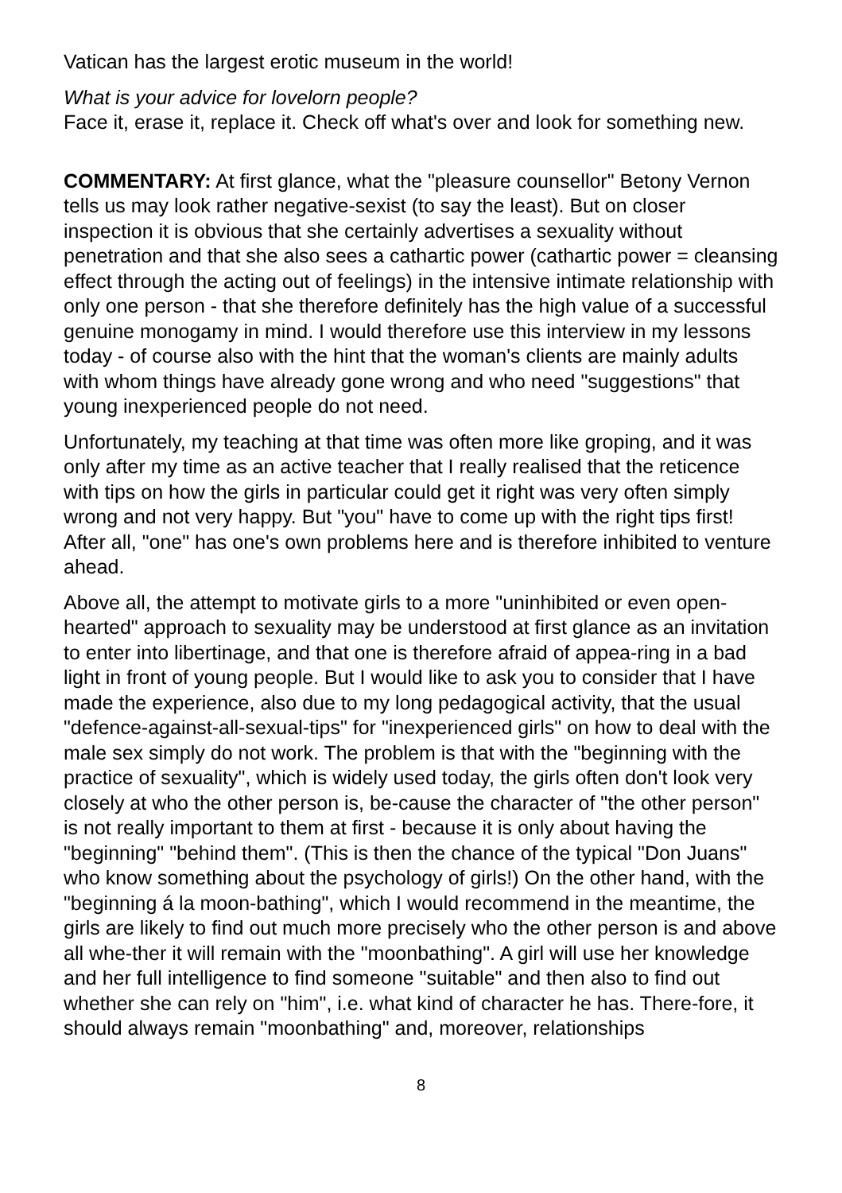Vatican has the largest erotic museum in the world!
What is your advice for lovelorn people?
Face it, erase it, replace it. Check off what's over and look for something new.
COMMENTARY: At first glance, what the "pleasure counsellor" Betony Vernon tells us may look rather negative-sexist (to say the least). But on closer inspection it is obvious that she certainly advertises a sexuality without penetration and that she also sees a cathartic power (cathartic power = cleansing effect through the acting out of feelings) in the intensive intimate relationship with only one person - that she therefore definitely has the high value of a successful genuine monogamy in mind. I would therefore use this interview in my lessons today - of course also with the hint that the woman's clients are mainly adults with whom things have already gone wrong and who need "suggestions" that young inexperienced people do not need.
Unfortunately, my teaching at that time was often more like groping, and it was only after my time as an active teacher that I really realised that the reticence with tips on how the girls in particular could get it right was very often simply wrong and not very happy. But "you" have to come up with the right tips first! After all, "one" has one's own problems here and is therefore inhibited to venture ahead.
Above all, the attempt to motivate girls to a more "uninhibited or even open-hearted" approach to sexuality may be understood at first glance as an invitation to enter into libertinage, and that one is therefore afraid of appea-ring in a bad light in front of young people. But I would like to ask you to consider that I have made the experience, also due to my long pedagogical activity, that the usual "defence-against-all-sexual-tips" for "inexperienced girls" on how to deal with the male sex simply do not work. The problem is that with the "beginning with the practice of sexuality", which is widely used today, the girls often don't look very closely at who the other person is, be-cause the character of "the other person" is not really important to them at first - because it is only about having the "beginning" "behind them". (This is then the chance of the typical "Don Juans" who know something about the psychology of girls!) On the other hand, with the "beginning á la moon-bathing", which I would recommend in the meantime, the girls are likely to find out much more precisely who the other person is and above all whe-ther it will remain with the "moonbathing". A girl will use her knowledge and her full intelligence to find someone "suitable" and then also to find out whether she can rely on "him", i.e. what kind of character he has. There-fore, it should always remain "moonbathing" and, moreover, relationships
8